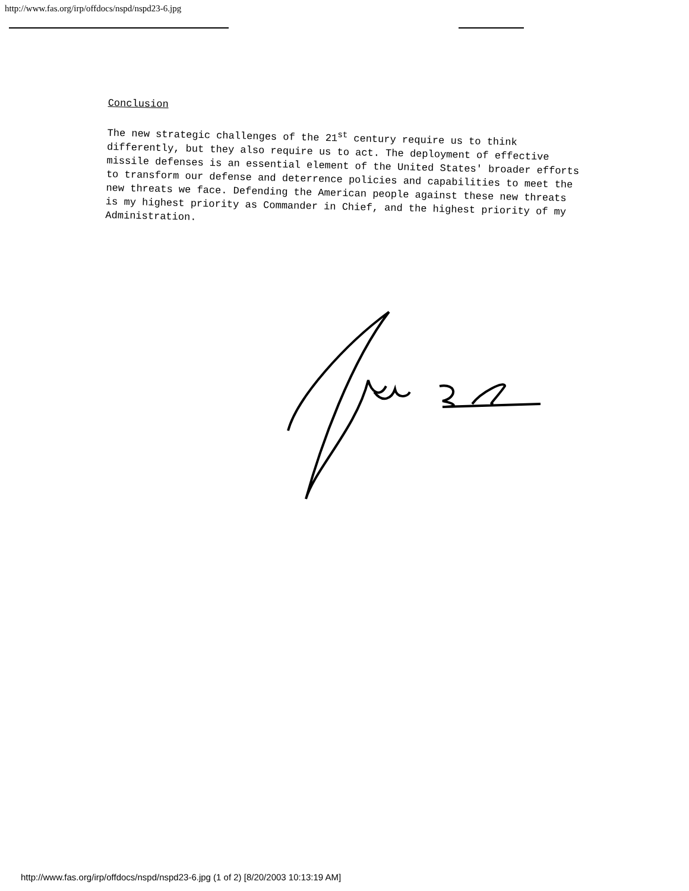http://www.fas.org/irp/offdocs/nspd/nspd23-6.jpg
Conclusion
The new strategic challenges of the 21<sup>st</sup> century require us to think differently, but they also require us to act. The deployment of effective missile defenses is an essential element of the United States' broader efforts to transform our defense and deterrence policies and capabilities to meet the new threats we face. Defending the American people against these new threats is my highest priority as Commander in Chief, and the highest priority of my Administration.
http://www.fas.org/irp/offdocs/nspd/nspd23-6.jpg (1 of 2) [8/20/2003 10:13:19 AM]